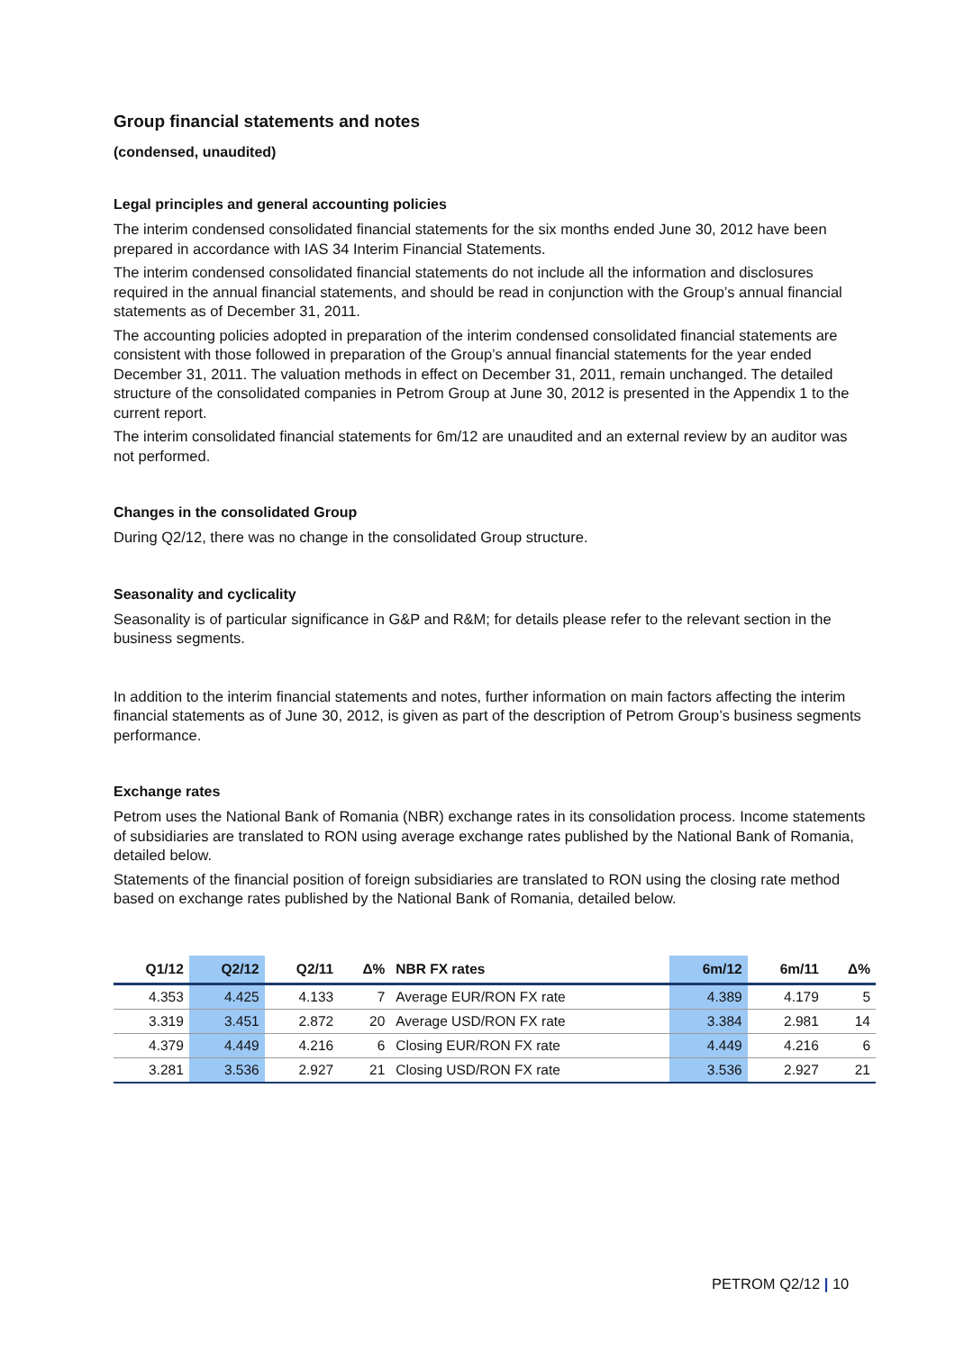Group financial statements and notes
(condensed, unaudited)
Legal principles and general accounting policies
The interim condensed consolidated financial statements for the six months ended June 30, 2012 have been prepared in accordance with IAS 34 Interim Financial Statements.
The interim condensed consolidated financial statements do not include all the information and disclosures required in the annual financial statements, and should be read in conjunction with the Group’s annual financial statements as of December 31, 2011.
The accounting policies adopted in preparation of the interim condensed consolidated financial statements are consistent with those followed in preparation of the Group’s annual financial statements for the year ended December 31, 2011. The valuation methods in effect on December 31, 2011, remain unchanged. The detailed structure of the consolidated companies in Petrom Group at June 30, 2012 is presented in the Appendix 1 to the current report.
The interim consolidated financial statements for 6m/12 are unaudited and an external review by an auditor was not performed.
Changes in the consolidated Group
During Q2/12, there was no change in the consolidated Group structure.
Seasonality and cyclicality
Seasonality is of particular significance in G&P and R&M; for details please refer to the relevant section in the business segments.
In addition to the interim financial statements and notes, further information on main factors affecting the interim financial statements as of June 30, 2012, is given as part of the description of Petrom Group’s business segments performance.
Exchange rates
Petrom uses the National Bank of Romania (NBR) exchange rates in its consolidation process. Income statements of subsidiaries are translated to RON using average exchange rates published by the National Bank of Romania, detailed below.
Statements of the financial position of foreign subsidiaries are translated to RON using the closing rate method based on exchange rates published by the National Bank of Romania, detailed below.
| Q1/12 | Q2/12 | Q2/11 | Δ% | NBR FX rates | 6m/12 | 6m/11 | Δ% |
| --- | --- | --- | --- | --- | --- | --- | --- |
| 4.353 | 4.425 | 4.133 | 7 | Average EUR/RON FX rate | 4.389 | 4.179 | 5 |
| 3.319 | 3.451 | 2.872 | 20 | Average USD/RON FX rate | 3.384 | 2.981 | 14 |
| 4.379 | 4.449 | 4.216 | 6 | Closing EUR/RON FX rate | 4.449 | 4.216 | 6 |
| 3.281 | 3.536 | 2.927 | 21 | Closing USD/RON FX rate | 3.536 | 2.927 | 21 |
PETROM Q2/12 | 10